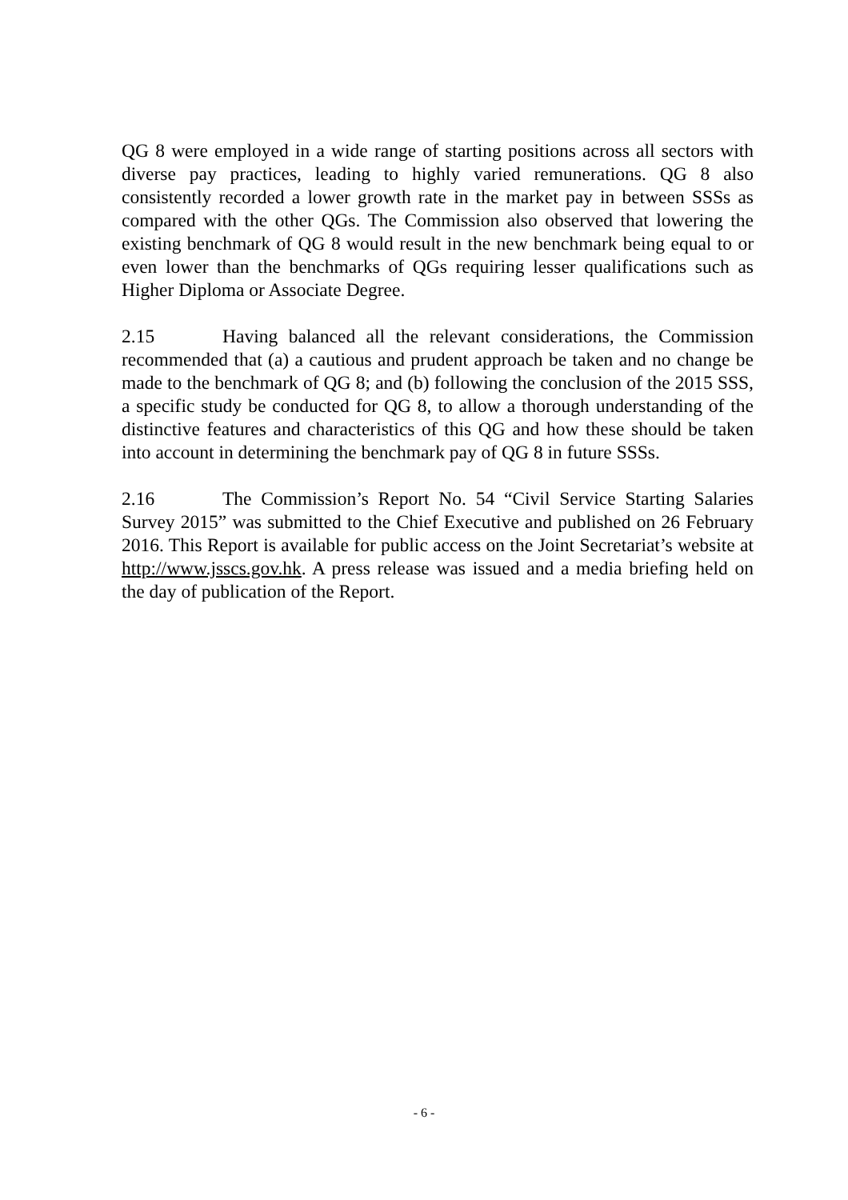QG 8 were employed in a wide range of starting positions across all sectors with diverse pay practices, leading to highly varied remunerations. QG 8 also consistently recorded a lower growth rate in the market pay in between SSSs as compared with the other QGs. The Commission also observed that lowering the existing benchmark of QG 8 would result in the new benchmark being equal to or even lower than the benchmarks of QGs requiring lesser qualifications such as Higher Diploma or Associate Degree.
2.15 Having balanced all the relevant considerations, the Commission recommended that (a) a cautious and prudent approach be taken and no change be made to the benchmark of QG 8; and (b) following the conclusion of the 2015 SSS, a specific study be conducted for QG 8, to allow a thorough understanding of the distinctive features and characteristics of this QG and how these should be taken into account in determining the benchmark pay of QG 8 in future SSSs.
2.16 The Commission’s Report No. 54 “Civil Service Starting Salaries Survey 2015” was submitted to the Chief Executive and published on 26 February 2016. This Report is available for public access on the Joint Secretariat’s website at http://www.jsscs.gov.hk. A press release was issued and a media briefing held on the day of publication of the Report.
- 6 -